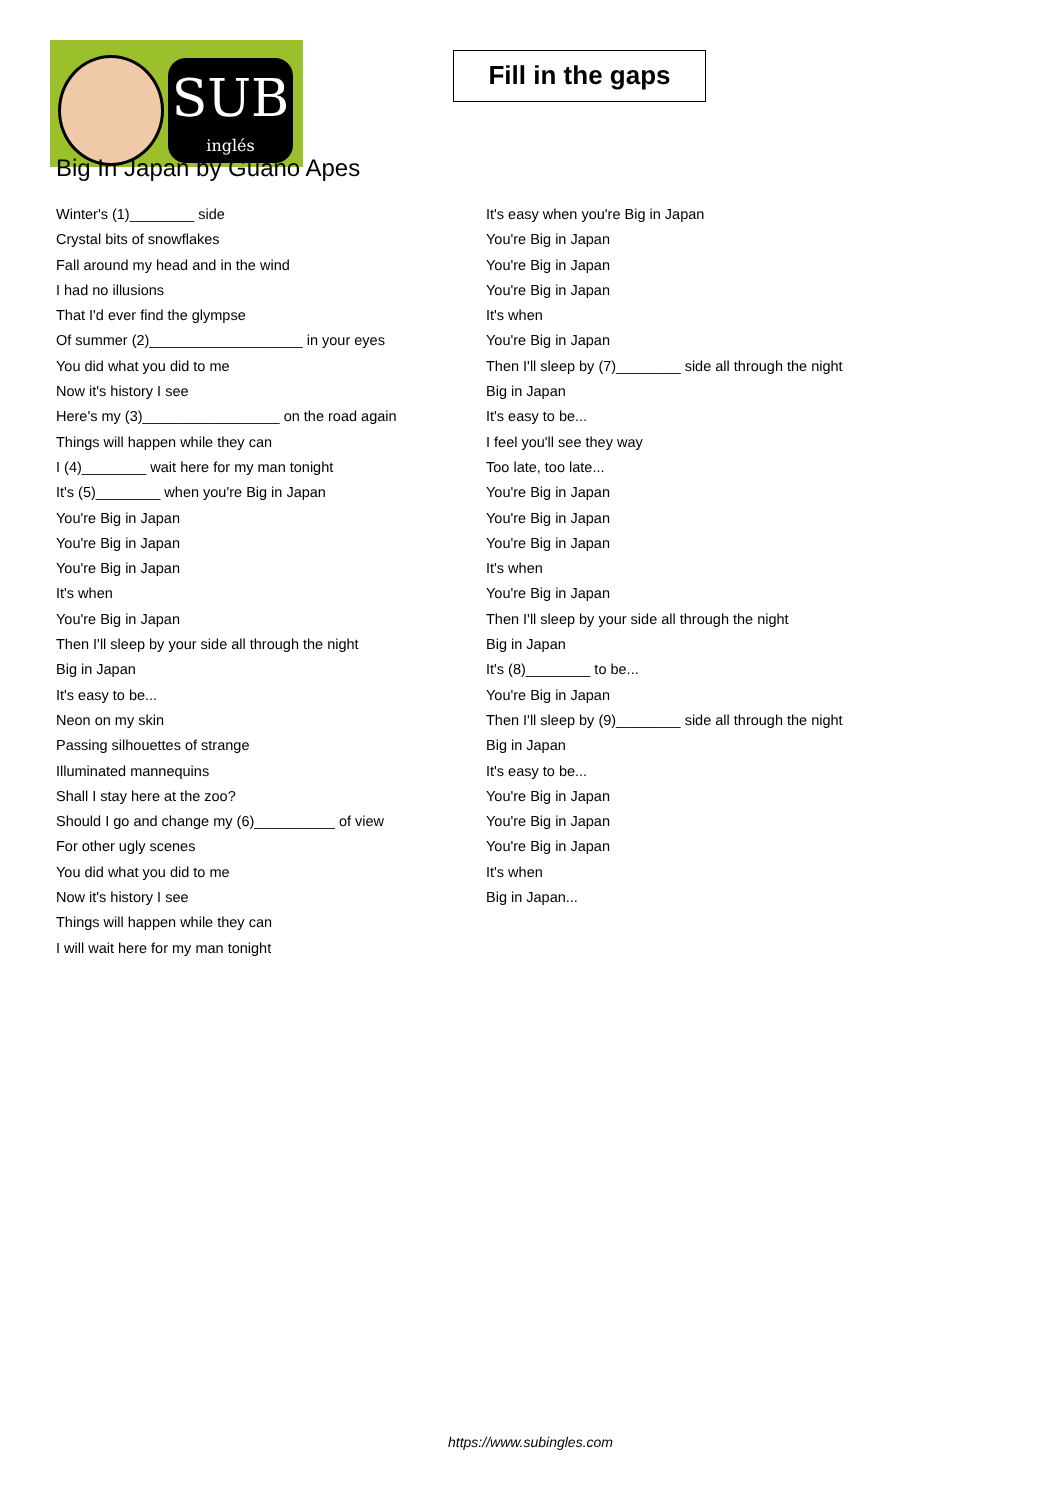SUB
inglés
Fill in the gaps
Big In Japan by Guano Apes
Winter's (1)________ side
Crystal bits of snowflakes
Fall around my head and in the wind
I had no illusions
That I'd ever find the glympse
Of summer (2)___________________ in your eyes
You did what you did to me
Now it's history I see
Here's my (3)_________________ on the road again
Things will happen while they can
I (4)________ wait here for my man tonight
It's (5)________ when you're Big in Japan
You're Big in Japan
You're Big in Japan
You're Big in Japan
It's when
You're Big in Japan
Then I'll sleep by your side all through the night
Big in Japan
It's easy to be...
Neon on my skin
Passing silhouettes of strange
Illuminated mannequins
Shall I stay here at the zoo?
Should I go and change my (6)__________ of view
For other ugly scenes
You did what you did to me
Now it's history I see
Things will happen while they can
I will wait here for my man tonight
It's easy when you're Big in Japan
You're Big in Japan
You're Big in Japan
You're Big in Japan
It's when
You're Big in Japan
Then I'll sleep by (7)________ side all through the night
Big in Japan
It's easy to be...
I feel you'll see they way
Too late, too late...
You're Big in Japan
You're Big in Japan
You're Big in Japan
It's when
You're Big in Japan
Then I'll sleep by your side all through the night
Big in Japan
It's (8)________ to be...
You're Big in Japan
Then I'll sleep by (9)________ side all through the night
Big in Japan
It's easy to be...
You're Big in Japan
You're Big in Japan
You're Big in Japan
It's when
Big in Japan...
https://www.subingles.com